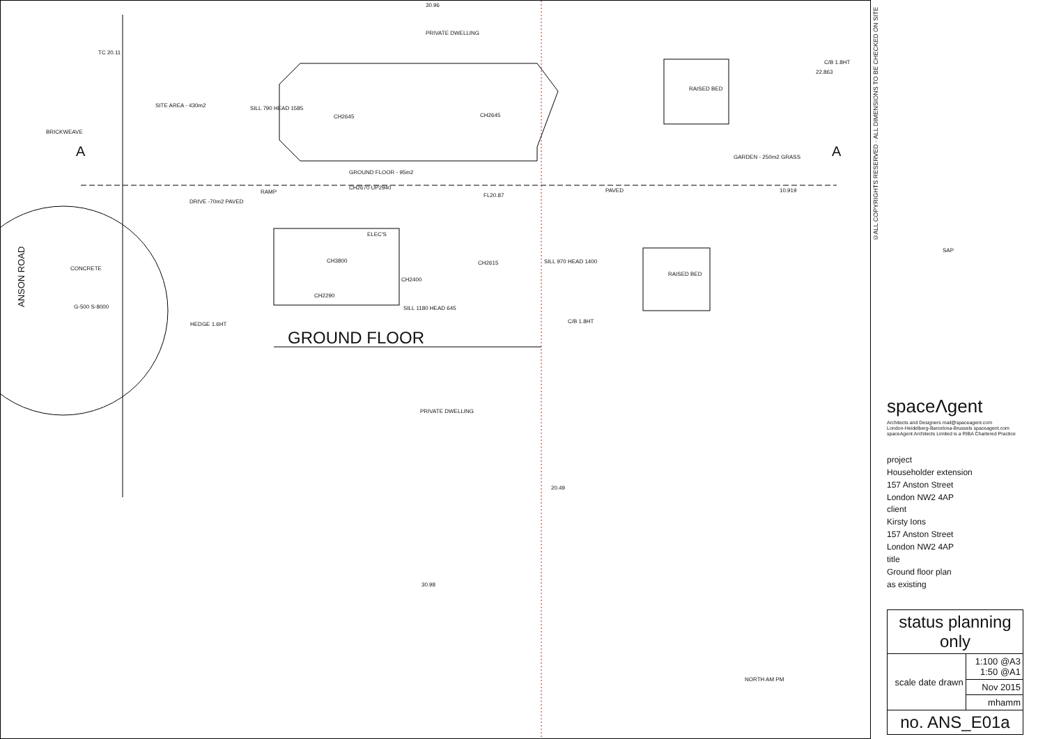30.96
PRIVATE DWELLING
TC 20.11
SITE AREA - 430m2
BRICKWEAVE
SILL 790 HEAD 1585
CH2645 CH2645
RAISED BED
C/B 1.8HT
22.863
GARDEN - 250m2 GRASS
A A
GROUND FLOOR - 95m2
CH2670 UP2940
RAMP
FL20.87
PAVED 10.919
DRIVE -70m2 PAVED
ELEC'S
CONCRETE
CH3800 CH2615 SILL 970 HEAD 1400
RAISED BED
CH2400
CH2290
SILL 1180 HEAD 645
G-500 S-8000
HEDGE 1.6HT C/B 1.8HT
GROUND FLOOR
ANSON ROAD
PRIVATE DWELLING
20.49
30.98
NORTH AM PM
©ALL COPYRIGHTS RESERVED · ALL DIMENSIONS TO BE CHECKED ON SITE
SAP
spaceΛgent
Architects and Designers mail@spaceagent.com
London-Heidelberg-Barcelona-Brussels spaceagent.com
spaceAgent Architects Limited is a RIBA Chartered Practice
project
Householder extension
157 Anston Street
London NW2 4AP
client
Kirsty Ions
157 Anston Street
London NW2 4AP
title
Ground floor plan
as existing
| status planning only | |
| scale date drawn | 1:100 @A3 1:50 @A1 |
| | Nov 2015 |
| | mhamm |
| no. ANS_E01a | |